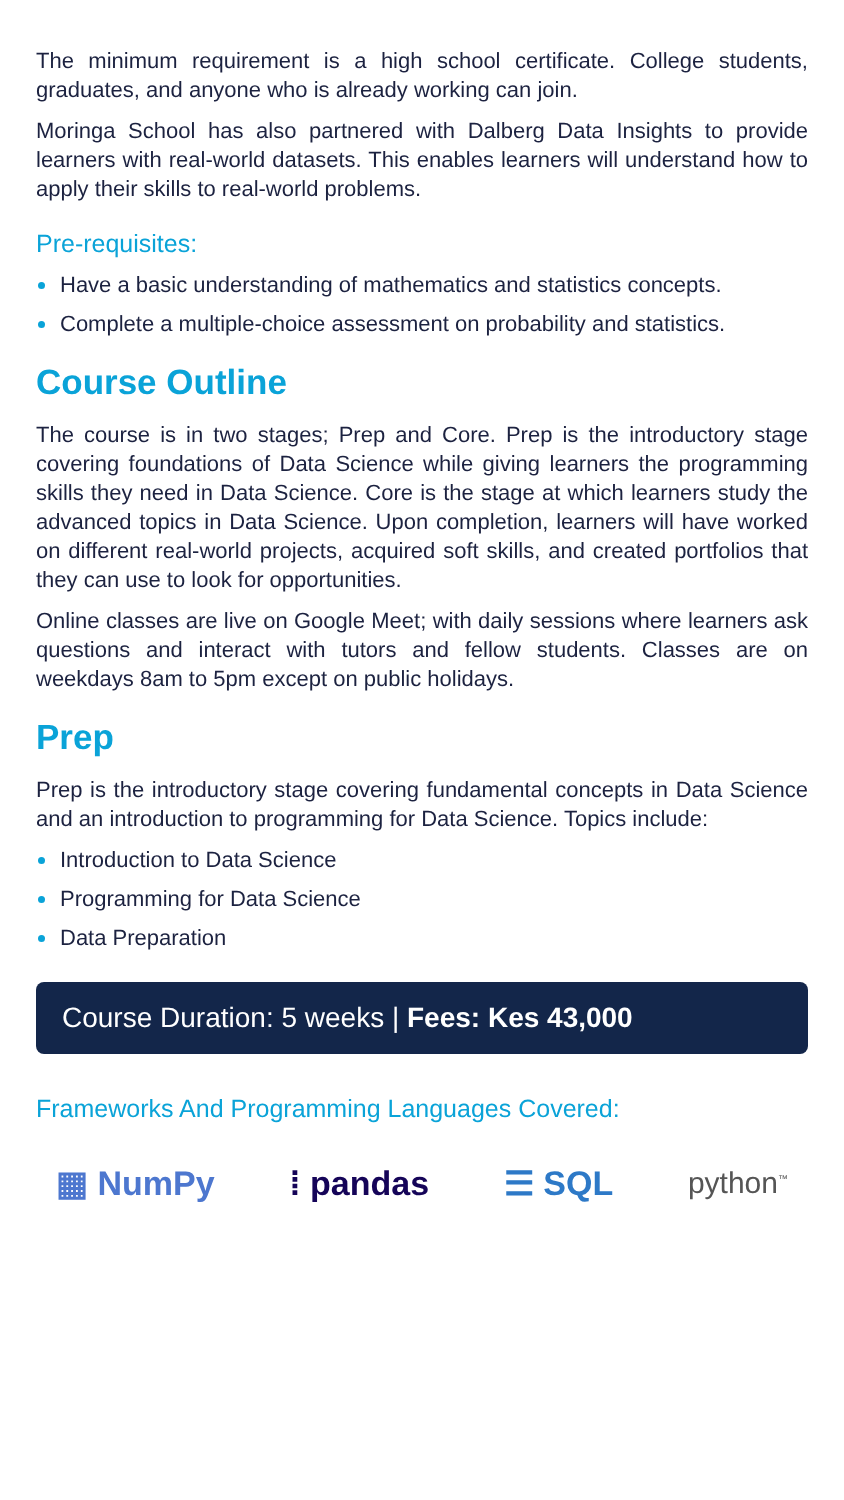The minimum requirement is a high school certificate. College students, graduates, and anyone who is already working can join.
Moringa School has also partnered with Dalberg Data Insights to provide learners with real-world datasets. This enables learners will understand how to apply their skills to real-world problems.
Pre-requisites:
Have a basic understanding of mathematics and statistics concepts.
Complete a multiple-choice assessment on probability and statistics.
Course Outline
The course is in two stages; Prep and Core. Prep is the introductory stage covering foundations of Data Science while giving learners the programming skills they need in Data Science. Core is the stage at which learners study the advanced topics in Data Science. Upon completion, learners will have worked on different real-world projects, acquired soft skills, and created portfolios that they can use to look for opportunities.
Online classes are live on Google Meet; with daily sessions where learners ask questions and interact with tutors and fellow students. Classes are on weekdays 8am to 5pm except on public holidays.
Prep
Prep is the introductory stage covering fundamental concepts in Data Science and an introduction to programming for Data Science. Topics include:
Introduction to Data Science
Programming for Data Science
Data Preparation
Course Duration: 5 weeks | Fees: Kes 43,000
Frameworks And Programming Languages Covered:
▦ NumPy ⁞ pandas ☰ SQL python<sup>™</sup>